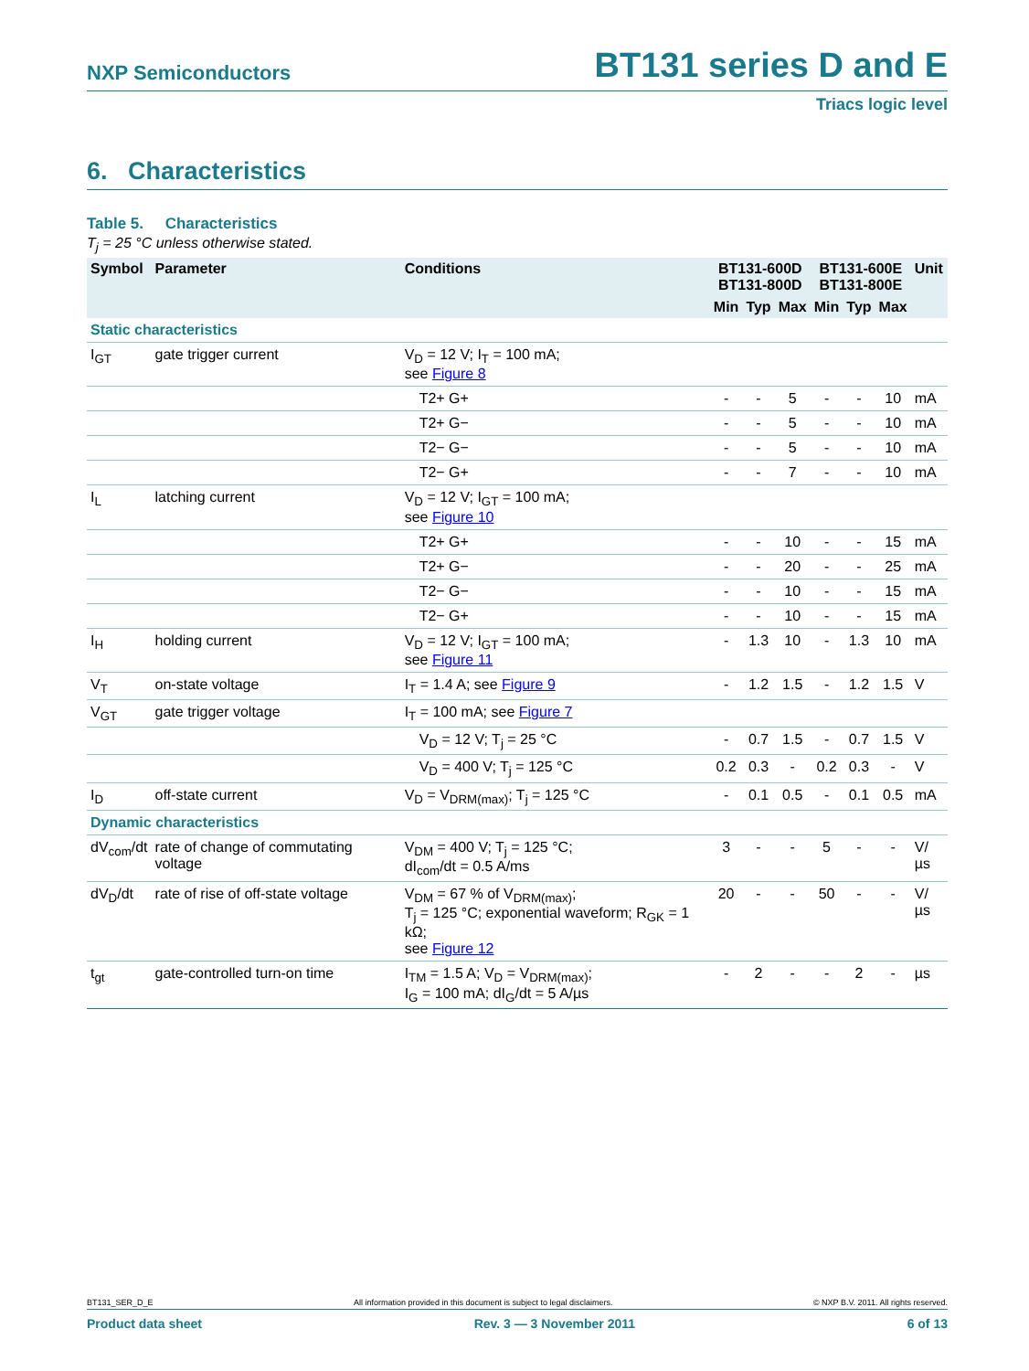NXP Semiconductors BT131 series D and E
Triacs logic level
6. Characteristics
Table 5. Characteristics
T<sub>j</sub> = 25 °C unless otherwise stated.
| Symbol | Parameter | Conditions | BT131-600D BT131-800D | | | BT131-600E BT131-800E | | | Unit |
| --- | --- | --- | --- | --- | --- | --- | --- | --- | --- |
| | | | Min | Typ | Max | Min | Typ | Max | |
| Static characteristics | | | | | | | | | |
| I<sub>GT</sub> | gate trigger current | V<sub>D</sub> = 12 V; I<sub>T</sub> = 100 mA; see Figure 8 | | | | | | | |
| | | T2+ G+ | - | - | 5 | - | - | 10 | mA |
| | | T2+ G− | - | - | 5 | - | - | 10 | mA |
| | | T2− G− | - | - | 5 | - | - | 10 | mA |
| | | T2− G+ | - | - | 7 | - | - | 10 | mA |
| I<sub>L</sub> | latching current | V<sub>D</sub> = 12 V; I<sub>GT</sub> = 100 mA; see Figure 10 | | | | | | | |
| | | T2+ G+ | - | - | 10 | - | - | 15 | mA |
| | | T2+ G− | - | - | 20 | - | - | 25 | mA |
| | | T2− G− | - | - | 10 | - | - | 15 | mA |
| | | T2− G+ | - | - | 10 | - | - | 15 | mA |
| I<sub>H</sub> | holding current | V<sub>D</sub> = 12 V; I<sub>GT</sub> = 100 mA; see Figure 11 | - | 1.3 | 10 | - | 1.3 | 10 | mA |
| V<sub>T</sub> | on-state voltage | I<sub>T</sub> = 1.4 A; see Figure 9 | - | 1.2 | 1.5 | - | 1.2 | 1.5 | V |
| V<sub>GT</sub> | gate trigger voltage | I<sub>T</sub> = 100 mA; see Figure 7 | | | | | | | |
| | | V<sub>D</sub> = 12 V; T<sub>j</sub> = 25 °C | - | 0.7 | 1.5 | - | 0.7 | 1.5 | V |
| | | V<sub>D</sub> = 400 V; T<sub>j</sub> = 125 °C | 0.2 | 0.3 | - | 0.2 | 0.3 | - | V |
| I<sub>D</sub> | off-state current | V<sub>D</sub> = V<sub>DRM(max)</sub>; T<sub>j</sub> = 125 °C | - | 0.1 | 0.5 | - | 0.1 | 0.5 | mA |
| Dynamic characteristics | | | | | | | | | |
| dV<sub>com</sub>/dt | rate of change of commutating voltage | V<sub>DM</sub> = 400 V; T<sub>j</sub> = 125 °C; dI<sub>com</sub>/dt = 0.5 A/ms | 3 | - | - | 5 | - | - | V/µs |
| dV<sub>D</sub>/dt | rate of rise of off-state voltage | V<sub>DM</sub> = 67 % of V<sub>DRM(max)</sub>; T<sub>j</sub> = 125 °C; exponential waveform; R<sub>GK</sub> = 1 kΩ; see Figure 12 | 20 | - | - | 50 | - | - | V/µs |
| t<sub>gt</sub> | gate-controlled turn-on time | I<sub>TM</sub> = 1.5 A; V<sub>D</sub> = V<sub>DRM(max)</sub>; I<sub>G</sub> = 100 mA; dI<sub>G</sub>/dt = 5 A/µs | - | 2 | - | - | 2 | - | µs |
BT131_SER_D_E All information provided in this document is subject to legal disclaimers. © NXP B.V. 2011. All rights reserved.
Product data sheet Rev. 3 — 3 November 2011 6 of 13